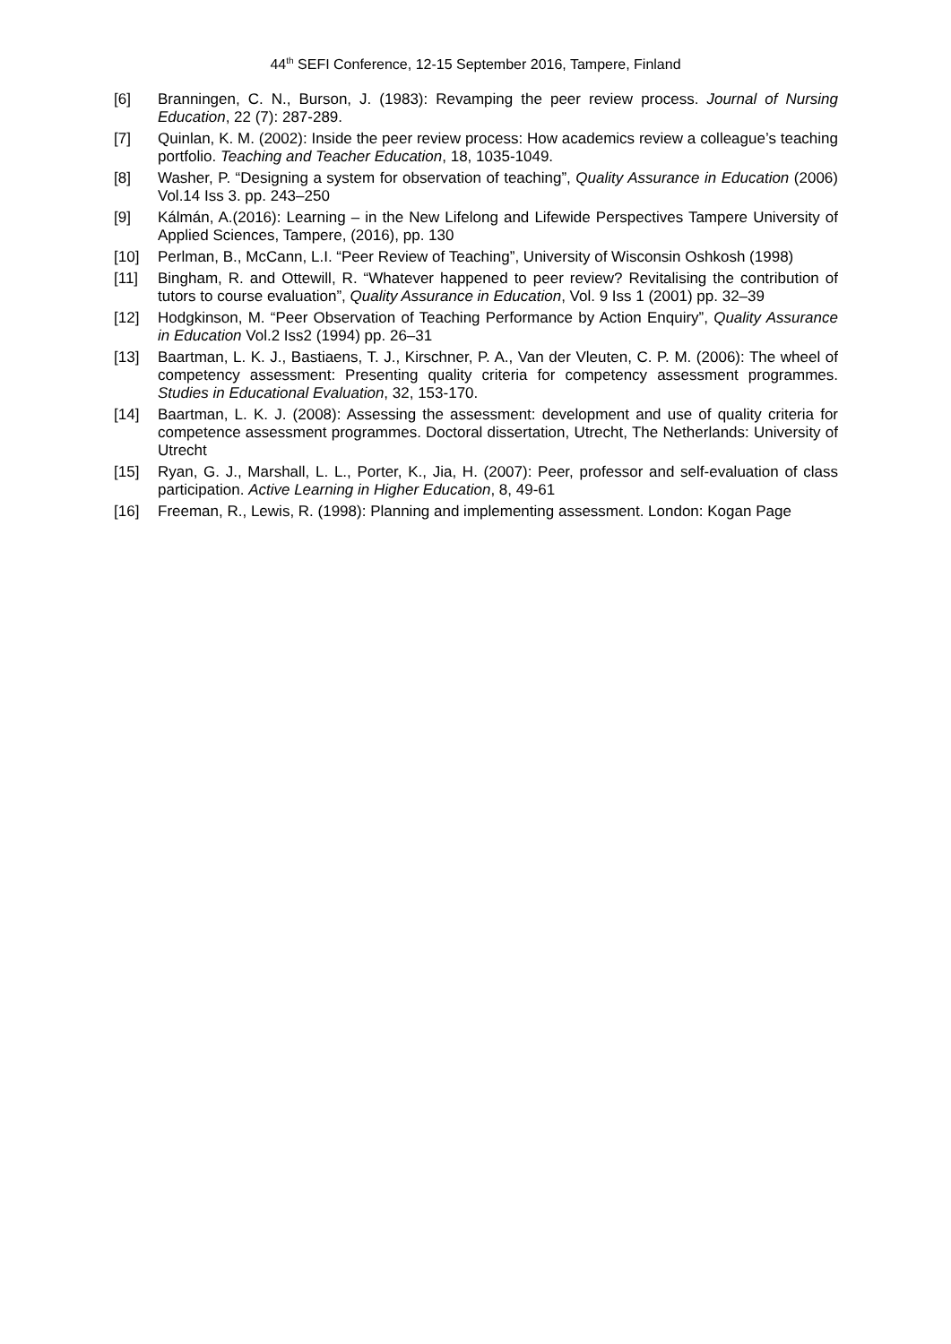44<sup>th</sup> SEFI Conference, 12-15 September 2016, Tampere, Finland
[6] Branningen, C. N., Burson, J. (1983): Revamping the peer review process. Journal of Nursing Education, 22 (7): 287-289.
[7] Quinlan, K. M. (2002): Inside the peer review process: How academics review a colleague’s teaching portfolio. Teaching and Teacher Education, 18, 1035-1049.
[8] Washer, P. “Designing a system for observation of teaching”, Quality Assurance in Education (2006) Vol.14 Iss 3. pp. 243–250
[9] Kálmán, A.(2016): Learning – in the New Lifelong and Lifewide Perspectives Tampere University of Applied Sciences, Tampere, (2016), pp. 130
[10] Perlman, B., McCann, L.I. “Peer Review of Teaching”, University of Wisconsin Oshkosh (1998)
[11] Bingham, R. and Ottewill, R. “Whatever happened to peer review? Revitalising the contribution of tutors to course evaluation”, Quality Assurance in Education, Vol. 9 Iss 1 (2001) pp. 32–39
[12] Hodgkinson, M. “Peer Observation of Teaching Performance by Action Enquiry”, Quality Assurance in Education Vol.2 Iss2 (1994) pp. 26–31
[13] Baartman, L. K. J., Bastiaens, T. J., Kirschner, P. A., Van der Vleuten, C. P. M. (2006): The wheel of competency assessment: Presenting quality criteria for competency assessment programmes. Studies in Educational Evaluation, 32, 153-170.
[14] Baartman, L. K. J. (2008): Assessing the assessment: development and use of quality criteria for competence assessment programmes. Doctoral dissertation, Utrecht, The Netherlands: University of Utrecht
[15] Ryan, G. J., Marshall, L. L., Porter, K., Jia, H. (2007): Peer, professor and self-evaluation of class participation. Active Learning in Higher Education, 8, 49-61
[16] Freeman, R., Lewis, R. (1998): Planning and implementing assessment. London: Kogan Page